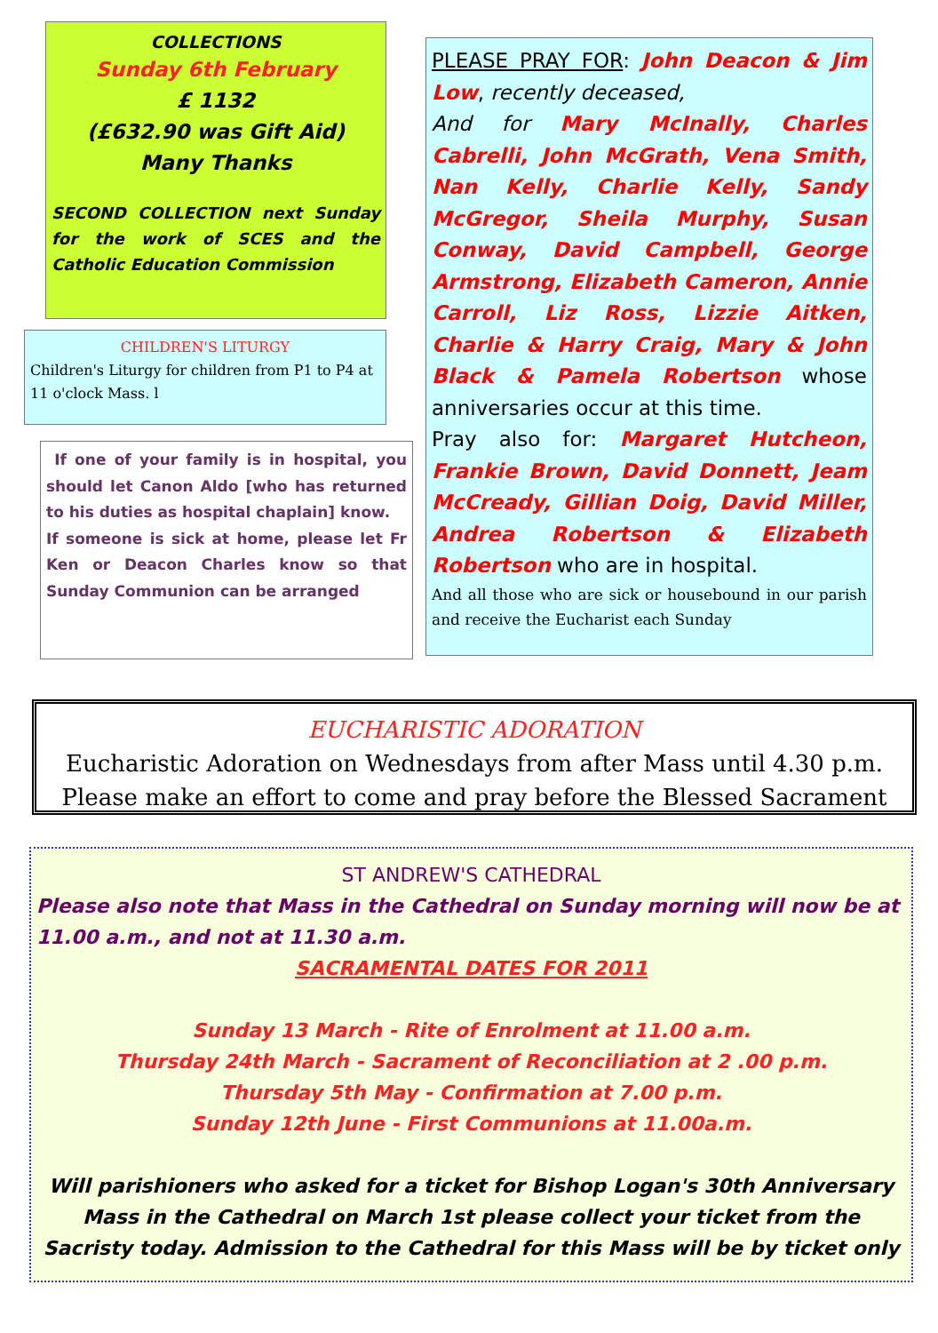COLLECTIONS
Sunday 6th February
£ 1132
(£632.90 was Gift Aid)
Many Thanks
SECOND COLLECTION next Sunday for the work of SCES and the Catholic Education Commission
CHILDREN'S LITURGY
Children's Liturgy for children from P1 to P4 at 11 o'clock Mass. l
If one of your family is in hospital, you should let Canon Aldo [who has returned to his duties as hospital chaplain] know.
If someone is sick at home, please let Fr Ken or Deacon Charles know so that Sunday Communion can be arranged
PLEASE PRAY FOR: John Deacon & Jim Low, recently deceased,
And for Mary McInally, Charles Cabrelli, John McGrath, Vena Smith, Nan Kelly, Charlie Kelly, Sandy McGregor, Sheila Murphy, Susan Conway, David Campbell, George Armstrong, Elizabeth Cameron, Annie Carroll, Liz Ross, Lizzie Aitken, Charlie & Harry Craig, Mary & John Black & Pamela Robertson whose anniversaries occur at this time.
Pray also for: Margaret Hutcheon, Frankie Brown, David Donnett, Jeam McCready, Gillian Doig, David Miller, Andrea Robertson & Elizabeth Robertson who are in hospital.
And all those who are sick or housebound in our parish and receive the Eucharist each Sunday
EUCHARISTIC ADORATION
Eucharistic Adoration on Wednesdays from after Mass until 4.30 p.m.
Please make an effort to come and pray before the Blessed Sacrament
ST ANDREW'S CATHEDRAL
Please also note that Mass in the Cathedral on Sunday morning will now be at 11.00 a.m., and not at 11.30 a.m.
SACRAMENTAL DATES FOR 2011
Sunday 13 March - Rite of Enrolment at 11.00 a.m.
Thursday 24th March - Sacrament of Reconciliation at 2 .00 p.m.
Thursday 5th May - Confirmation at 7.00 p.m.
Sunday 12th June - First Communions at 11.00a.m.
Will parishioners who asked for a ticket for Bishop Logan's 30th Anniversary Mass in the Cathedral on March 1st please collect your ticket from the Sacristy today. Admission to the Cathedral for this Mass will be by ticket only